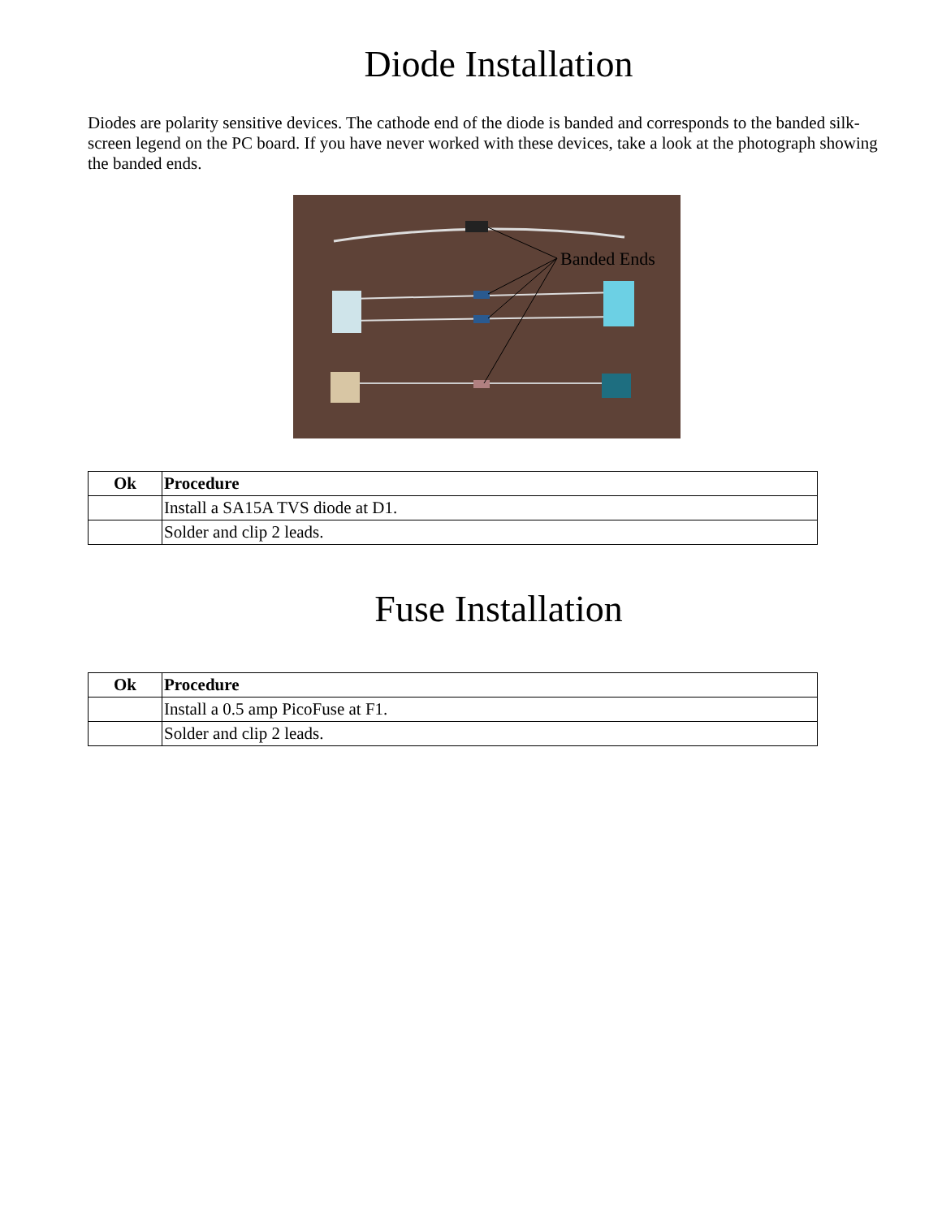Diode Installation
Diodes are polarity sensitive devices. The cathode end of the diode is banded and corresponds to the banded silk-screen legend on the PC board. If you have never worked with these devices, take a look at the photograph showing the banded ends.
Banded Ends
| Ok | Procedure |
| --- | --- |
| | Install a SA15A TVS diode at D1. |
| | Solder and clip 2 leads. |
Fuse Installation
| Ok | Procedure |
| --- | --- |
| | Install a 0.5 amp PicoFuse at F1. |
| | Solder and clip 2 leads. |